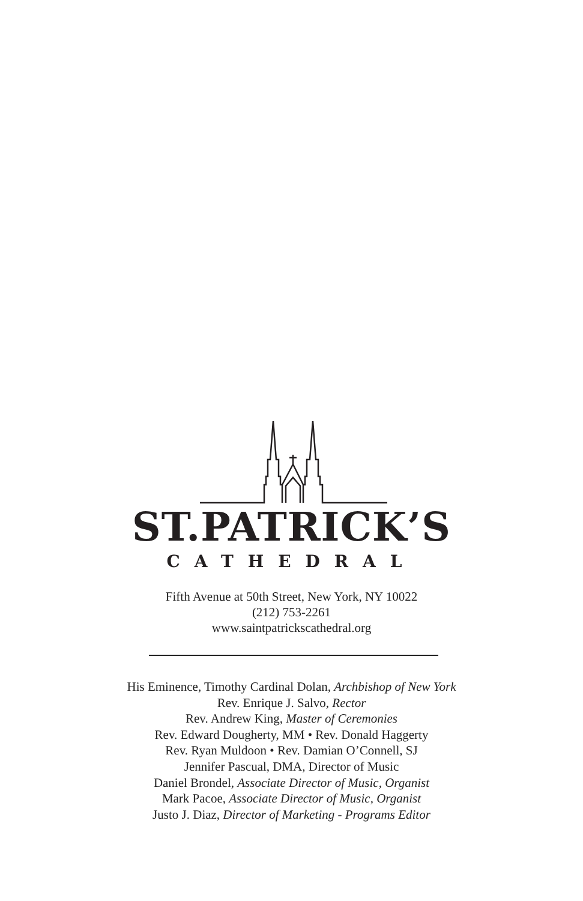ST.PATRICK’S
CATHEDRAL
Fifth Avenue at 50th Street, New York, NY 10022
(212) 753-2261
www.saintpatrickscathedral.org
His Eminence, Timothy Cardinal Dolan, Archbishop of New York
Rev. Enrique J. Salvo, Rector
Rev. Andrew King, Master of Ceremonies
Rev. Edward Dougherty, MM • Rev. Donald Haggerty
Rev. Ryan Muldoon • Rev. Damian O’Connell, SJ
Jennifer Pascual, DMA, Director of Music
Daniel Brondel, Associate Director of Music, Organist
Mark Pacoe, Associate Director of Music, Organist
Justo J. Diaz, Director of Marketing - Programs Editor